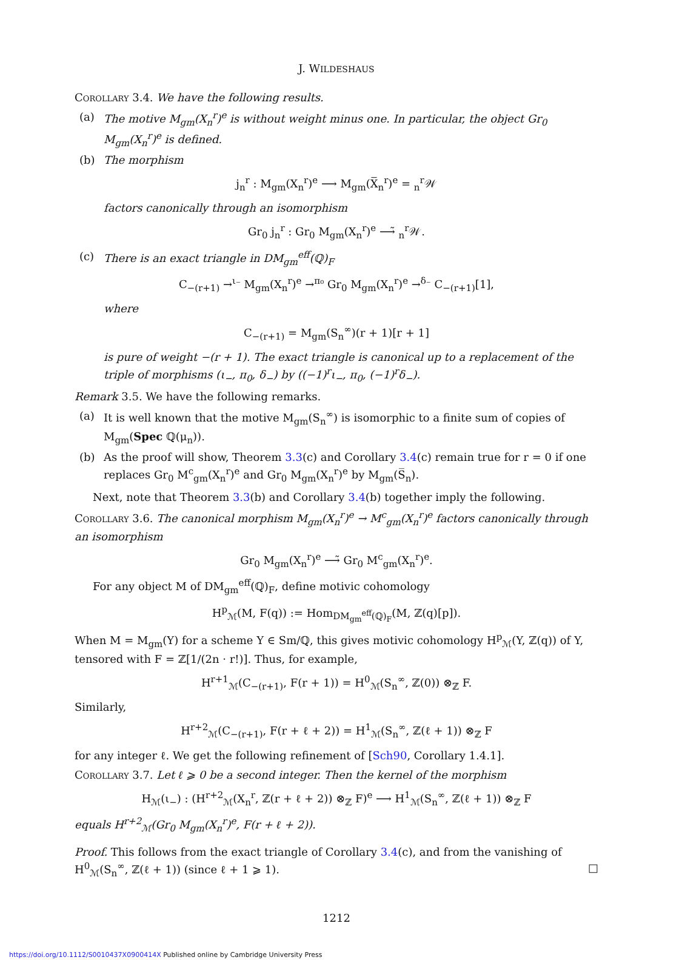J. WILDESHAUS
Corollary 3.4. We have the following results.
(a) The motive M<sub>gm</sub>(X<sub>n</sub><sup>r</sup>)<sup>e</sup> is without weight minus one. In particular, the object Gr<sub>0</sub> M<sub>gm</sub>(X<sub>n</sub><sup>r</sup>)<sup>e</sup> is defined.
(b) The morphism
j<sub>n</sub><sup>r</sup> : M<sub>gm</sub>(X<sub>n</sub><sup>r</sup>)<sup>e</sup> ⟶ M<sub>gm</sub>(X̅̅<sub>n</sub><sup>r</sup>)<sup>e</sup> = <sub>n</sub><sup>r</sup>𝒲
factors canonically through an isomorphism
Gr<sub>0</sub> j<sub>n</sub><sup>r</sup> : Gr<sub>0</sub> M<sub>gm</sub>(X<sub>n</sub><sup>r</sup>)<sup>e</sup> ⟶̃ <sub>n</sub><sup>r</sup>𝒲.
(c) There is an exact triangle in DM<sub>gm</sub><sup>eff</sup>(ℚ)<sub>F</sub>
C<sub>−(r+1)</sub> →<sup>ι₋</sup> M<sub>gm</sub>(X<sub>n</sub><sup>r</sup>)<sup>e</sup> →<sup>π₀</sup> Gr<sub>0</sub> M<sub>gm</sub>(X<sub>n</sub><sup>r</sup>)<sup>e</sup> →<sup>δ₋</sup> C<sub>−(r+1)</sub>[1],
where
C<sub>−(r+1)</sub> = M<sub>gm</sub>(S<sub>n</sub><sup>∞</sup>)(r + 1)[r + 1]
is pure of weight −(r + 1). The exact triangle is canonical up to a replacement of the triple of morphisms (ι<sub>−</sub>, π<sub>0</sub>, δ<sub>−</sub>) by ((−1)<sup>r</sup>ι<sub>−</sub>, π<sub>0</sub>, (−1)<sup>r</sup>δ<sub>−</sub>).
Remark 3.5. We have the following remarks.
(a) It is well known that the motive M<sub>gm</sub>(S<sub>n</sub><sup>∞</sup>) is isomorphic to a finite sum of copies of M<sub>gm</sub>(Spec ℚ(μ<sub>n</sub>)).
(b) As the proof will show, Theorem 3.3(c) and Corollary 3.4(c) remain true for r = 0 if one replaces Gr<sub>0</sub> M<sup>c</sup><sub>gm</sub>(X<sub>n</sub><sup>r</sup>)<sup>e</sup> and Gr<sub>0</sub> M<sub>gm</sub>(X<sub>n</sub><sup>r</sup>)<sup>e</sup> by M<sub>gm</sub>(S̅<sub>n</sub>).
Next, note that Theorem 3.3(b) and Corollary 3.4(b) together imply the following.
Corollary 3.6. The canonical morphism M<sub>gm</sub>(X<sub>n</sub><sup>r</sup>)<sup>e</sup> → M<sup>c</sup><sub>gm</sub>(X<sub>n</sub><sup>r</sup>)<sup>e</sup> factors canonically through an isomorphism
Gr<sub>0</sub> M<sub>gm</sub>(X<sub>n</sub><sup>r</sup>)<sup>e</sup> ⟶̃ Gr<sub>0</sub> M<sup>c</sup><sub>gm</sub>(X<sub>n</sub><sup>r</sup>)<sup>e</sup>.
For any object M of DM<sub>gm</sub><sup>eff</sup>(ℚ)<sub>F</sub>, define motivic cohomology
H<sup>p</sup><sub>ℳ</sub>(M, F(q)) := Hom<sub>DM<sub>gm</sub><sup>eff</sup>(ℚ)<sub>F</sub></sub>(M, ℤ(q)[p]).
When M = M<sub>gm</sub>(Y) for a scheme Y ∈ Sm/ℚ, this gives motivic cohomology H<sup>p</sup><sub>ℳ</sub>(Y, ℤ(q)) of Y, tensored with F = ℤ[1/(2n · r!)]. Thus, for example,
H<sup>r+1</sup><sub>ℳ</sub>(C<sub>−(r+1)</sub>, F(r + 1)) = H<sup>0</sup><sub>ℳ</sub>(S<sub>n</sub><sup>∞</sup>, ℤ(0)) ⊗<sub>ℤ</sub> F.
Similarly,
H<sup>r+2</sup><sub>ℳ</sub>(C<sub>−(r+1)</sub>, F(r + ℓ + 2)) = H<sup>1</sup><sub>ℳ</sub>(S<sub>n</sub><sup>∞</sup>, ℤ(ℓ + 1)) ⊗<sub>ℤ</sub> F
for any integer ℓ. We get the following refinement of [Sch90, Corollary 1.4.1].
Corollary 3.7. Let ℓ ⩾ 0 be a second integer. Then the kernel of the morphism
H<sub>ℳ</sub>(ι<sub>−</sub>) : (H<sup>r+2</sup><sub>ℳ</sub>(X<sub>n</sub><sup>r</sup>, ℤ(r + ℓ + 2)) ⊗<sub>ℤ</sub> F)<sup>e</sup> ⟶ H<sup>1</sup><sub>ℳ</sub>(S<sub>n</sub><sup>∞</sup>, ℤ(ℓ + 1)) ⊗<sub>ℤ</sub> F
equals H<sup>r+2</sup><sub>ℳ</sub>(Gr<sub>0</sub> M<sub>gm</sub>(X<sub>n</sub><sup>r</sup>)<sup>e</sup>, F(r + ℓ + 2)).
Proof. This follows from the exact triangle of Corollary 3.4(c), and from the vanishing of H<sup>0</sup><sub>ℳ</sub>(S<sub>n</sub><sup>∞</sup>, ℤ(ℓ + 1)) (since ℓ + 1 ⩾ 1). □
1212
https://doi.org/10.1112/S0010437X0900414X Published online by Cambridge University Press